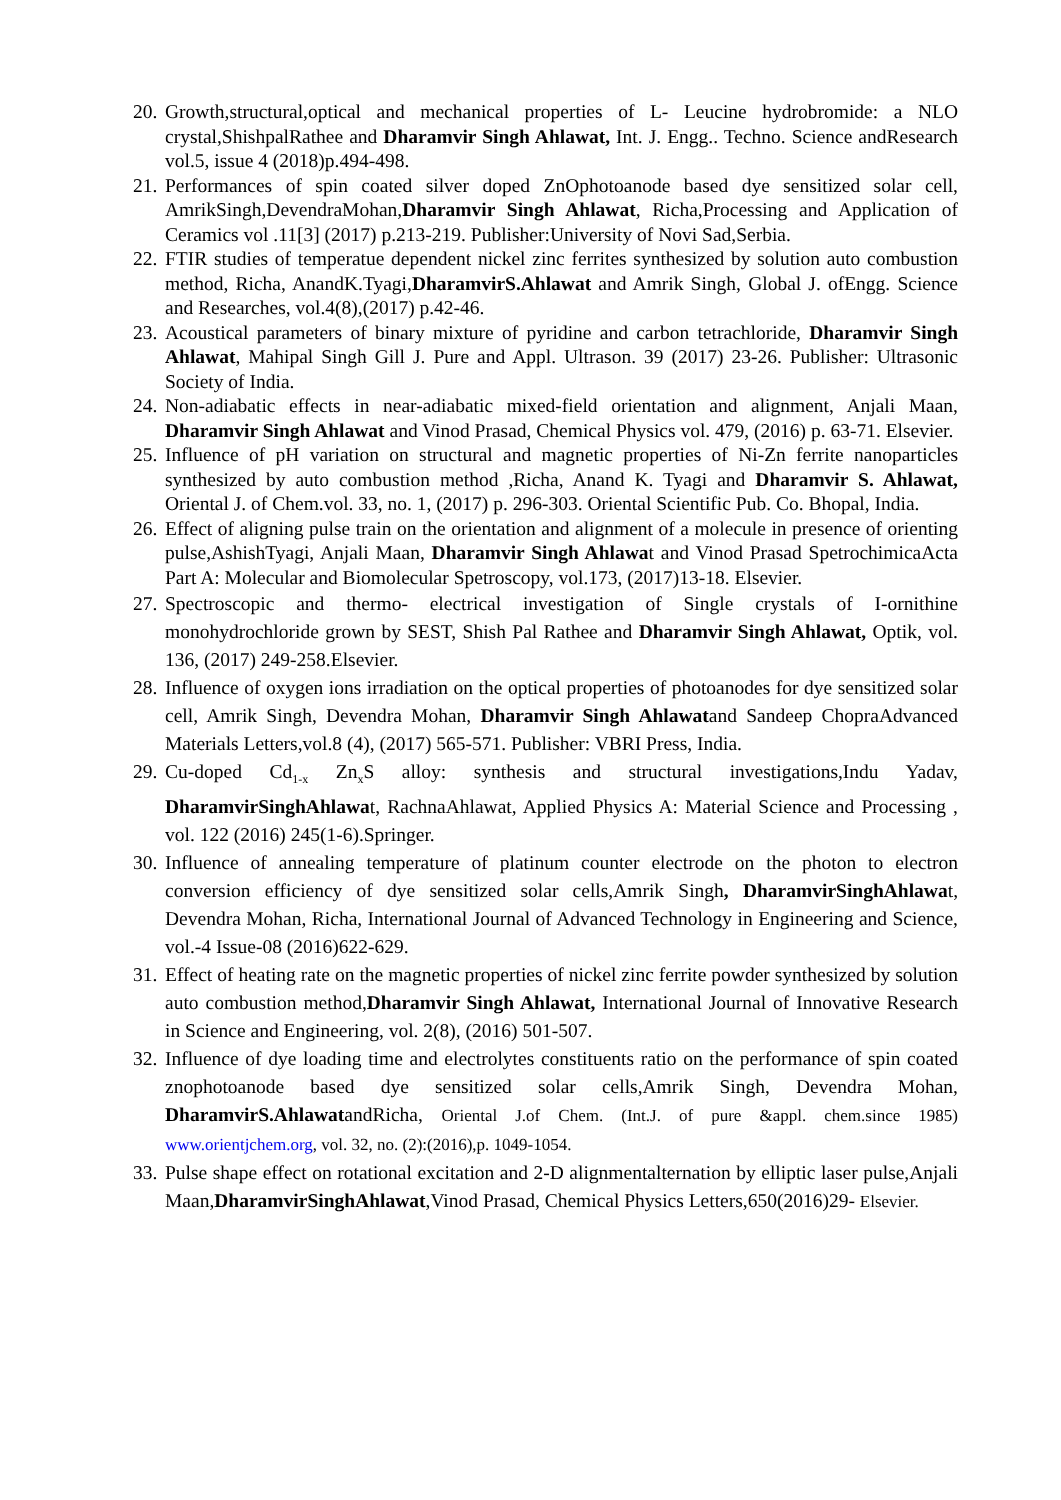20. Growth,structural,optical and mechanical properties of L- Leucine hydrobromide: a NLO crystal,ShishpalRathee and Dharamvir Singh Ahlawat, Int. J. Engg.. Techno. Science andResearch vol.5, issue 4 (2018)p.494-498.
21. Performances of spin coated silver doped ZnOphotoanode based dye sensitized solar cell, AmrikSingh,DevendraMohan,Dharamvir Singh Ahlawat, Richa,Processing and Application of Ceramics vol .11[3] (2017) p.213-219. Publisher:University of Novi Sad,Serbia.
22. FTIR studies of temperatue dependent nickel zinc ferrites synthesized by solution auto combustion method, Richa, AnandK.Tyagi,DharamvirS.Ahlawat and Amrik Singh, Global J. ofEngg. Science and Researches, vol.4(8),(2017) p.42-46.
23. Acoustical parameters of binary mixture of pyridine and carbon tetrachloride, Dharamvir Singh Ahlawat, Mahipal Singh Gill J. Pure and Appl. Ultrason. 39 (2017) 23-26. Publisher: Ultrasonic Society of India.
24. Non-adiabatic effects in near-adiabatic mixed-field orientation and alignment, Anjali Maan, Dharamvir Singh Ahlawat and Vinod Prasad, Chemical Physics vol. 479, (2016) p. 63-71. Elsevier.
25. Influence of pH variation on structural and magnetic properties of Ni-Zn ferrite nanoparticles synthesized by auto combustion method ,Richa, Anand K. Tyagi and Dharamvir S. Ahlawat, Oriental J. of Chem.vol. 33, no. 1, (2017) p. 296-303. Oriental Scientific Pub. Co. Bhopal, India.
26. Effect of aligning pulse train on the orientation and alignment of a molecule in presence of orienting pulse,AshishTyagi, Anjali Maan, Dharamvir Singh Ahlawat and Vinod Prasad SpetrochimicaActa Part A: Molecular and Biomolecular Spetroscopy, vol.173, (2017)13-18. Elsevier.
27. Spectroscopic and thermo- electrical investigation of Single crystals of I-ornithine monohydrochloride grown by SEST, Shish Pal Rathee and Dharamvir Singh Ahlawat, Optik, vol. 136, (2017) 249-258.Elsevier.
28. Influence of oxygen ions irradiation on the optical properties of photoanodes for dye sensitized solar cell, Amrik Singh, Devendra Mohan, Dharamvir Singh Ahlawatand Sandeep ChopraAdvanced Materials Letters,vol.8 (4), (2017) 565-571. Publisher: VBRI Press, India.
29. Cu-doped Cd<sub>1-x</sub> Zn<sub>x</sub>S alloy: synthesis and structural investigations,Indu Yadav, DharamvirSinghAhlawat, RachnaAhlawat, Applied Physics A: Material Science and Processing , vol. 122 (2016) 245(1-6).Springer.
30. Influence of annealing temperature of platinum counter electrode on the photon to electron conversion efficiency of dye sensitized solar cells,Amrik Singh, DharamvirSinghAhlawat, Devendra Mohan, Richa, International Journal of Advanced Technology in Engineering and Science, vol.-4 Issue-08 (2016)622-629.
31. Effect of heating rate on the magnetic properties of nickel zinc ferrite powder synthesized by solution auto combustion method,Dharamvir Singh Ahlawat, International Journal of Innovative Research in Science and Engineering, vol. 2(8), (2016) 501-507.
32. Influence of dye loading time and electrolytes constituents ratio on the performance of spin coated znophotoanode based dye sensitized solar cells,Amrik Singh, Devendra Mohan, DharamvirS.AhlawatandRicha, Oriental J.of Chem. (Int.J. of pure &appl. chem.since 1985) www.orientjchem.org, vol. 32, no. (2):(2016),p. 1049-1054.
33. Pulse shape effect on rotational excitation and 2-D alignmentalternation by elliptic laser pulse,Anjali Maan,DharamvirSinghAhlawat,Vinod Prasad, Chemical Physics Letters,650(2016)29- Elsevier.